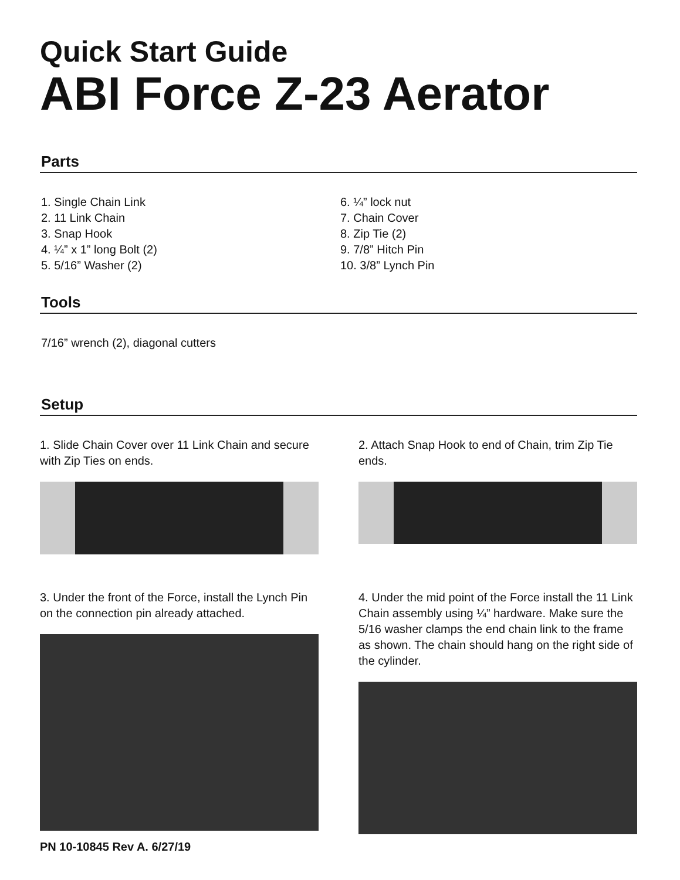Quick Start Guide
ABI Force Z-23 Aerator
Parts
1. Single Chain Link
2. 11 Link Chain
3. Snap Hook
4. ¼” x 1” long Bolt (2)
5. 5/16” Washer (2)
6. ¼” lock nut
7. Chain Cover
8. Zip Tie (2)
9. 7/8” Hitch Pin
10. 3/8” Lynch Pin
Tools
7/16” wrench (2), diagonal cutters
Setup
1. Slide Chain Cover over 11 Link Chain and secure with Zip Ties on ends.
3. Under the front of the Force, install the Lynch Pin on the connection pin already attached.
PN 10-10845 Rev A. 6/27/19
2. Attach Snap Hook to end of Chain, trim Zip Tie ends.
4. Under the mid point of the Force install the 11 Link Chain assembly using ¼” hardware. Make sure the 5/16 washer clamps the end chain link to the frame as shown. The chain should hang on the right side of the cylinder.